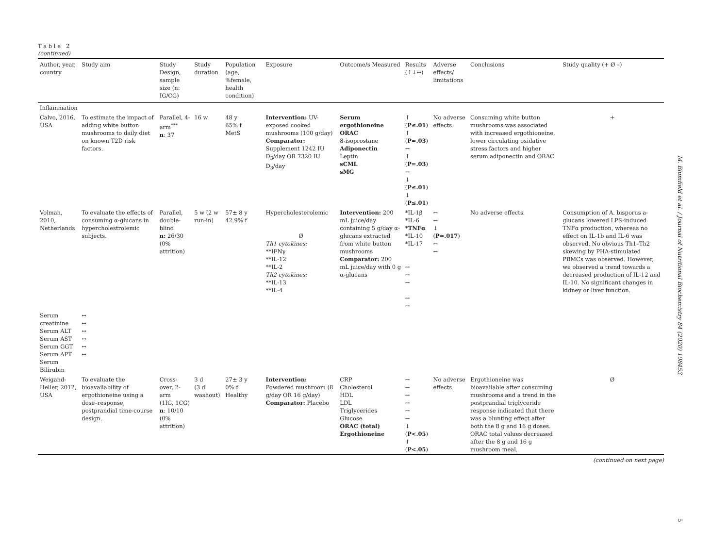T a b l e 2
(continued)
| Author, year, country | Study aim | Study Design, sample size (n: IG/CG) | Study duration | Population (age, %female, health condition) | Exposure | Outcome/s Measured | Results (↑↓↔) | Adverse effects/ limitations | Conclusions | Study quality (+ Ø –) |
| --- | --- | --- | --- | --- | --- | --- | --- | --- | --- | --- |
| Inflammation | | | | | | | | | | |
| Calvo, 2016, USA | To estimate the impact of adding white button mushrooms to daily diet on known T2D risk factors. | Parallel, 4-arm<sup>***</sup> n : 37 | 16 w | 48 y 65% f MetS | Intervention: UV-exposed cooked mushrooms (100 g/day) Comparator: Supplement 1242 IU D<sub>3</sub>/day OR 7320 IU D<sub>3</sub>/day | Serum ergothioneine ORAC 8-isoprostane Adiponectin Leptin sCML sMG | ↑ ( P≤.01 ) ↑ ( P=.03 ) ↔ ↑ ( P=.03 ) ↔ ↓ ( P≤.01 ) ↓ ( P≤.01 ) | No adverse effects. | Consuming white button mushrooms was associated with increased ergothioneine, lower circulating oxidative stress factors and higher serum adiponectin and ORAC. | + |
| Volman, 2010, Netherlands | To evaluate the effects of consuming α-glucans in hypercholestrolemic subjects. | Parallel, double-blind n: 26/30 (0% attrition) | 5 w (2 w run-in) | 57± 8 y 42.9% f | Hypercholesterolemic Ø Th1 cytokines: **IFNγ **IL-12 **IL-2 Th2 cytokines: **IL-13 **IL-4 | Intervention: 200 mL juice/day containing 5 g/day α-glucans extracted from white button mushrooms Comparator: 200 mL juice/day with 0 g α-glucans | *IL-1β *IL-6 *TNFα *IL-10 *IL-17 ↔ ↔ ↔ ↔ ↔ | ↔ ↔ ↓ ( P=.017 ) ↔ ↔ | No adverse effects. | Consumption of A. bisporus a-glucans lowered LPS-induced TNFα production, whereas no effect on IL-1b and IL-6 was observed. No obvious Th1–Th2 skewing by PHA-stimulated PBMCs was observed. However, we observed a trend towards a decreased production of IL-12 and IL-10. No significant changes in kidney or liver function. |
| Serum creatinine Serum ALT Serum AST Serum GGT Serum APT Serum Bilirubin | ↔ ↔ ↔ ↔ ↔ ↔ | | | | | | | | | |
| Weigand-Heller, 2012, USA | To evaluate the bioavailability of ergothioneine using a dose–response, postprandial time-course design. | Cross-over, 2-arm (1IG, 1CG) n : 10/10 (0% attrition) | 3 d (3 d washout) | 27± 3 y 0% f Healthy | Intervention: Powdered mushroom (8 g/day OR 16 g/day) Comparator: Placebo | CRP Cholesterol HDL LDL Triglycerides Glucose ORAC (total) Ergothioneine | ↔ ↔ ↔ ↔ ↔ ↔ ↓ ( P<.05 ) ↑ ( P<.05 ) | No adverse effects. | Ergothioneine was bioavailable after consuming mushrooms and a trend in the postprandial triglyceride response indicated that there was a blunting effect after both the 8 g and 16 g doses. ORAC total values decreased after the 8 g and 16 g mushroom meal. | Ø |
(continued on next page)
M. Blumfield et al. / Journal of Nutritional Biochemistry 84 (2020) 108453
5